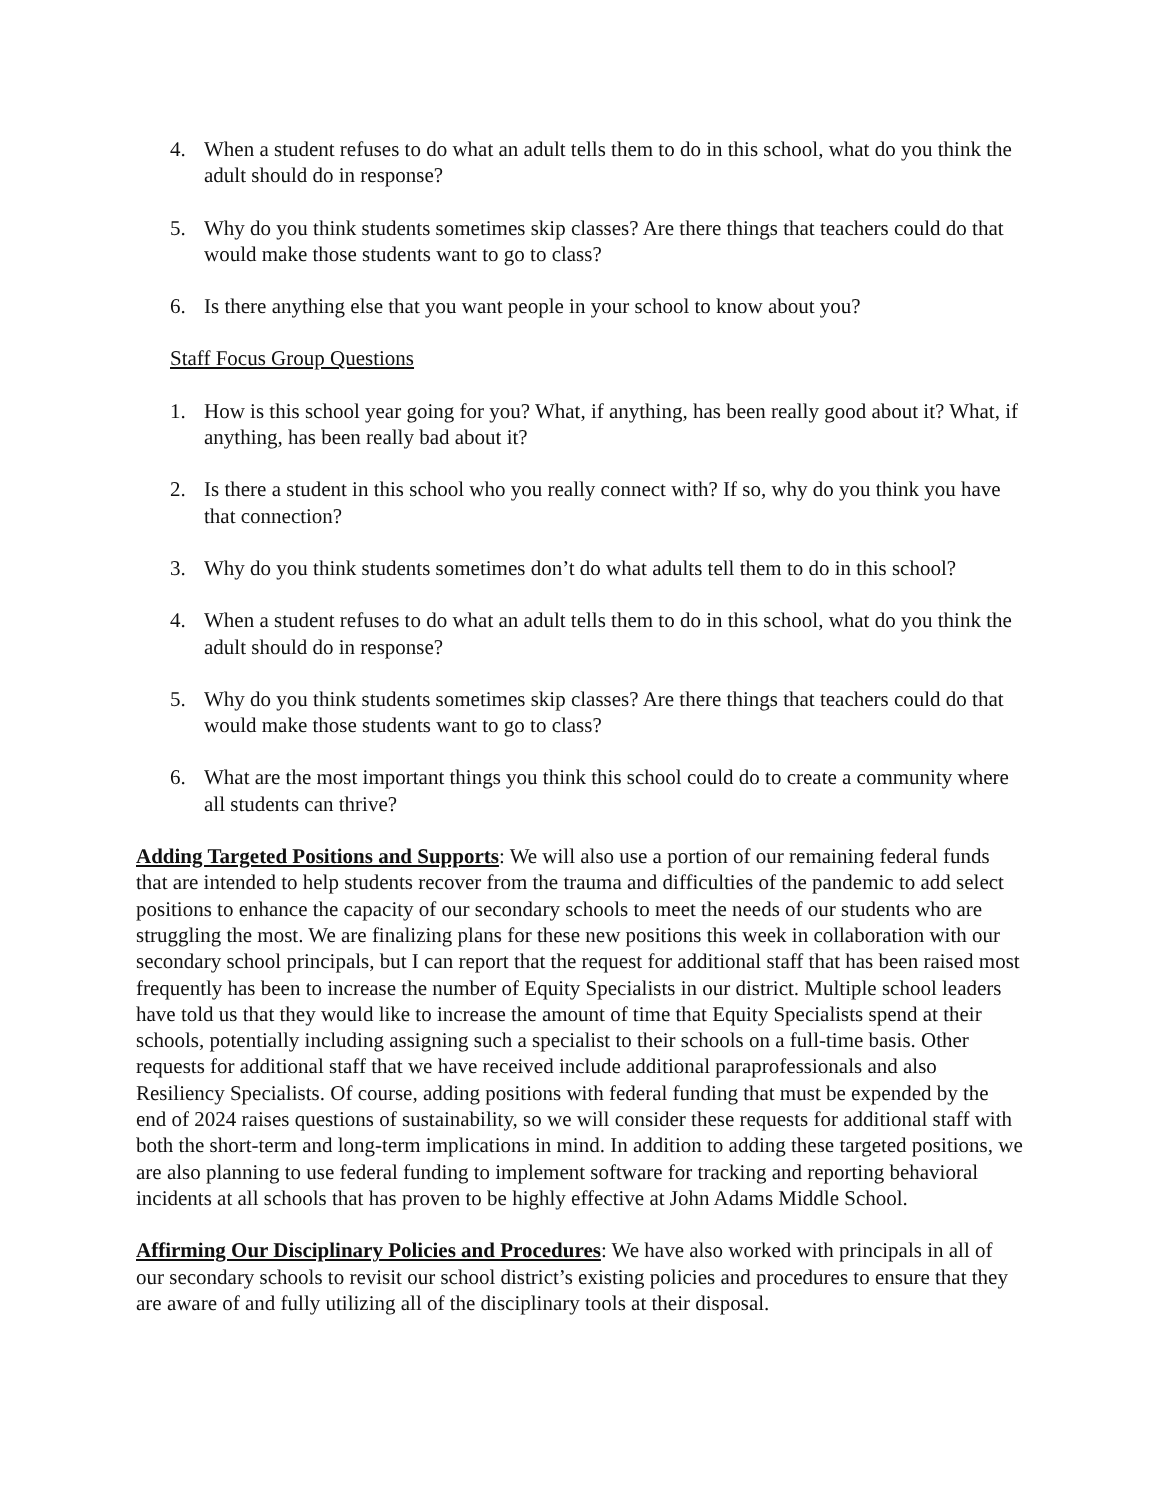4. When a student refuses to do what an adult tells them to do in this school, what do you think the adult should do in response?
5. Why do you think students sometimes skip classes? Are there things that teachers could do that would make those students want to go to class?
6. Is there anything else that you want people in your school to know about you?
Staff Focus Group Questions
1. How is this school year going for you? What, if anything, has been really good about it? What, if anything, has been really bad about it?
2. Is there a student in this school who you really connect with? If so, why do you think you have that connection?
3. Why do you think students sometimes don’t do what adults tell them to do in this school?
4. When a student refuses to do what an adult tells them to do in this school, what do you think the adult should do in response?
5. Why do you think students sometimes skip classes? Are there things that teachers could do that would make those students want to go to class?
6. What are the most important things you think this school could do to create a community where all students can thrive?
Adding Targeted Positions and Supports: We will also use a portion of our remaining federal funds that are intended to help students recover from the trauma and difficulties of the pandemic to add select positions to enhance the capacity of our secondary schools to meet the needs of our students who are struggling the most. We are finalizing plans for these new positions this week in collaboration with our secondary school principals, but I can report that the request for additional staff that has been raised most frequently has been to increase the number of Equity Specialists in our district. Multiple school leaders have told us that they would like to increase the amount of time that Equity Specialists spend at their schools, potentially including assigning such a specialist to their schools on a full-time basis. Other requests for additional staff that we have received include additional paraprofessionals and also Resiliency Specialists. Of course, adding positions with federal funding that must be expended by the end of 2024 raises questions of sustainability, so we will consider these requests for additional staff with both the short-term and long-term implications in mind. In addition to adding these targeted positions, we are also planning to use federal funding to implement software for tracking and reporting behavioral incidents at all schools that has proven to be highly effective at John Adams Middle School.
Affirming Our Disciplinary Policies and Procedures: We have also worked with principals in all of our secondary schools to revisit our school district’s existing policies and procedures to ensure that they are aware of and fully utilizing all of the disciplinary tools at their disposal.